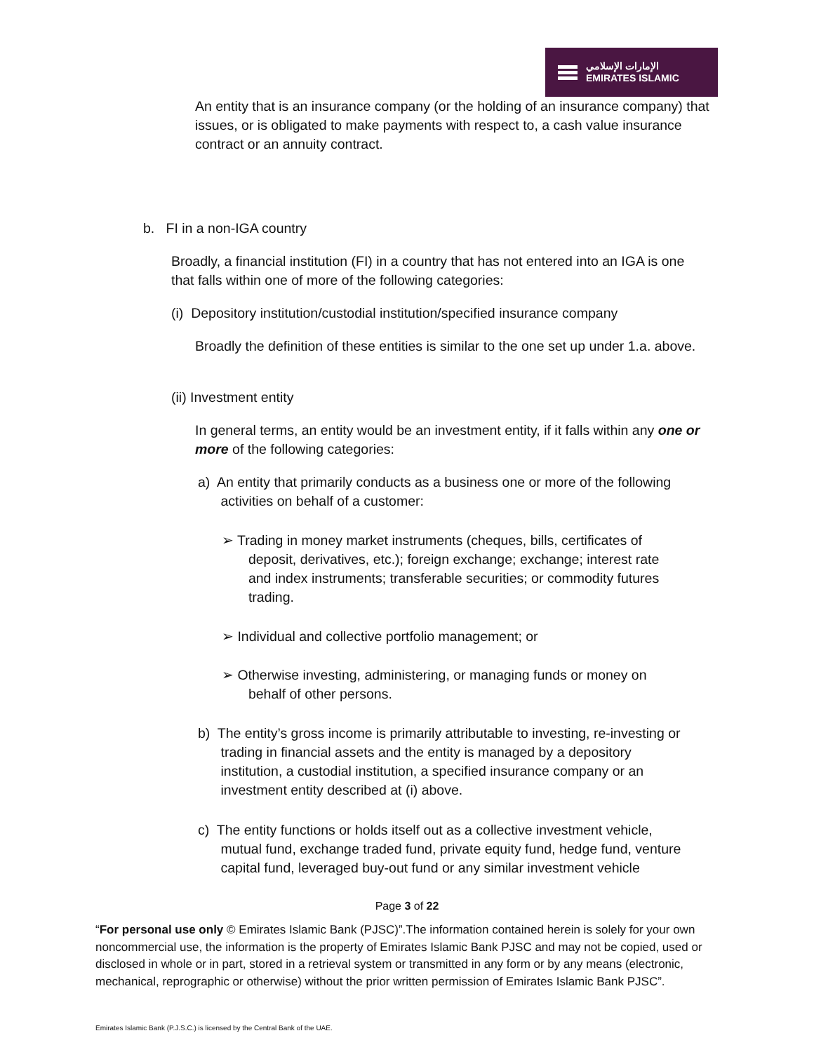الإمارات الإسلامي
EMIRATES ISLAMIC
An entity that is an insurance company (or the holding of an insurance company) that issues, or is obligated to make payments with respect to, a cash value insurance contract or an annuity contract.
b. FI in a non-IGA country
Broadly, a financial institution (FI) in a country that has not entered into an IGA is one that falls within one of more of the following categories:
(i) Depository institution/custodial institution/specified insurance company
Broadly the definition of these entities is similar to the one set up under 1.a. above.
(ii) Investment entity
In general terms, an entity would be an investment entity, if it falls within any one or more of the following categories:
a) An entity that primarily conducts as a business one or more of the following
activities on behalf of a customer:
➢ Trading in money market instruments (cheques, bills, certificates of
deposit, derivatives, etc.); foreign exchange; exchange; interest rate
and index instruments; transferable securities; or commodity futures
trading.
➢ Individual and collective portfolio management; or
➢ Otherwise investing, administering, or managing funds or money on
behalf of other persons.
b) The entity’s gross income is primarily attributable to investing, re-investing or
trading in financial assets and the entity is managed by a depository
institution, a custodial institution, a specified insurance company or an
investment entity described at (i) above.
c) The entity functions or holds itself out as a collective investment vehicle,
mutual fund, exchange traded fund, private equity fund, hedge fund, venture
capital fund, leveraged buy-out fund or any similar investment vehicle
Page 3 of 22
“For personal use only © Emirates Islamic Bank (PJSC)”.The information contained herein is solely for your own noncommercial use, the information is the property of Emirates Islamic Bank PJSC and may not be copied, used or disclosed in whole or in part, stored in a retrieval system or transmitted in any form or by any means (electronic, mechanical, reprographic or otherwise) without the prior written permission of Emirates Islamic Bank PJSC”.
Emirates Islamic Bank (P.J.S.C.) is licensed by the Central Bank of the UAE.